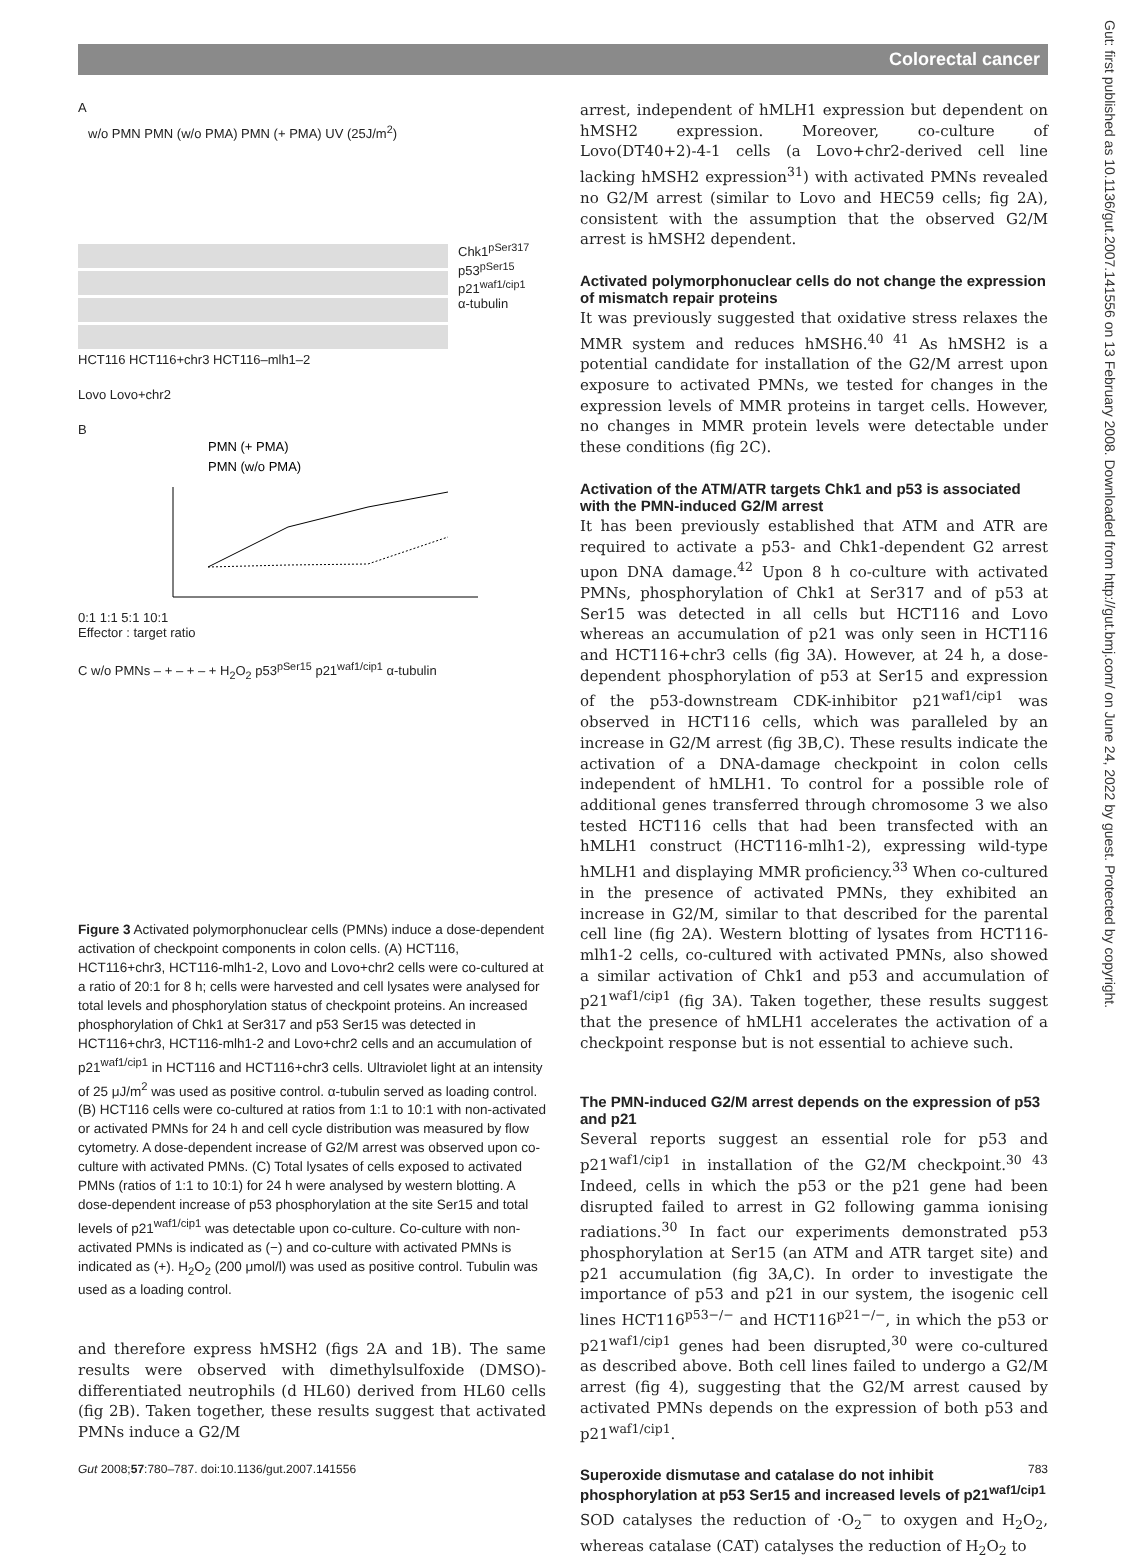Colorectal cancer
A
w/o PMN PMN (w/o PMA) PMN (+ PMA) UV (25J/m<sup>2</sup>)
Chk1<sup>pSer317</sup>
p53<sup>pSer15</sup>
p21<sup>waf1/cip1</sup>
α-tubulin
HCT116 HCT116+chr3 HCT116–mlh1–2
Lovo Lovo+chr2
B
PMN (+ PMA)
PMN (w/o PMA)
0:1 1:1 5:1 10:1
Effector : target ratio
C w/o PMNs – + – + – + H<sub>2</sub>O<sub>2</sub> p53<sup>pSer15</sup> p21<sup>waf1/cip1</sup> α-tubulin
Figure 3 Activated polymorphonuclear cells (PMNs) induce a dose-dependent activation of checkpoint components in colon cells. (A) HCT116, HCT116+chr3, HCT116-mlh1-2, Lovo and Lovo+chr2 cells were co-cultured at a ratio of 20:1 for 8 h; cells were harvested and cell lysates were analysed for total levels and phosphorylation status of checkpoint proteins. An increased phosphorylation of Chk1 at Ser317 and p53 Ser15 was detected in HCT116+chr3, HCT116-mlh1-2 and Lovo+chr2 cells and an accumulation of p21<sup>waf1/cip1</sup> in HCT116 and HCT116+chr3 cells. Ultraviolet light at an intensity of 25 μJ/m<sup>2</sup> was used as positive control. α-tubulin served as loading control. (B) HCT116 cells were co-cultured at ratios from 1:1 to 10:1 with non-activated or activated PMNs for 24 h and cell cycle distribution was measured by flow cytometry. A dose-dependent increase of G2/M arrest was observed upon co-culture with activated PMNs. (C) Total lysates of cells exposed to activated PMNs (ratios of 1:1 to 10:1) for 24 h were analysed by western blotting. A dose-dependent increase of p53 phosphorylation at the site Ser15 and total levels of p21<sup>waf1/cip1</sup> was detectable upon co-culture. Co-culture with non-activated PMNs is indicated as (−) and co-culture with activated PMNs is indicated as (+). H<sub>2</sub>O<sub>2</sub> (200 μmol/l) was used as positive control. Tubulin was used as a loading control.
and therefore express hMSH2 (figs 2A and 1B). The same results were observed with dimethylsulfoxide (DMSO)-differentiated neutrophils (d HL60) derived from HL60 cells (fig 2B). Taken together, these results suggest that activated PMNs induce a G2/M
arrest, independent of hMLH1 expression but dependent on hMSH2 expression. Moreover, co-culture of Lovo(DT40+2)-4-1 cells (a Lovo+chr2-derived cell line lacking hMSH2 expression<sup>31</sup>) with activated PMNs revealed no G2/M arrest (similar to Lovo and HEC59 cells; fig 2A), consistent with the assumption that the observed G2/M arrest is hMSH2 dependent.
Activated polymorphonuclear cells do not change the expression of mismatch repair proteins
It was previously suggested that oxidative stress relaxes the MMR system and reduces hMSH6.<sup>40 41</sup> As hMSH2 is a potential candidate for installation of the G2/M arrest upon exposure to activated PMNs, we tested for changes in the expression levels of MMR proteins in target cells. However, no changes in MMR protein levels were detectable under these conditions (fig 2C).
Activation of the ATM/ATR targets Chk1 and p53 is associated with the PMN-induced G2/M arrest
It has been previously established that ATM and ATR are required to activate a p53- and Chk1-dependent G2 arrest upon DNA damage.<sup>42</sup> Upon 8 h co-culture with activated PMNs, phosphorylation of Chk1 at Ser317 and of p53 at Ser15 was detected in all cells but HCT116 and Lovo whereas an accumulation of p21 was only seen in HCT116 and HCT116+chr3 cells (fig 3A). However, at 24 h, a dose-dependent phosphorylation of p53 at Ser15 and expression of the p53-downstream CDK-inhibitor p21<sup>waf1/cip1</sup> was observed in HCT116 cells, which was paralleled by an increase in G2/M arrest (fig 3B,C). These results indicate the activation of a DNA-damage checkpoint in colon cells independent of hMLH1. To control for a possible role of additional genes transferred through chromosome 3 we also tested HCT116 cells that had been transfected with an hMLH1 construct (HCT116-mlh1-2), expressing wild-type hMLH1 and displaying MMR proficiency.<sup>33</sup> When co-cultured in the presence of activated PMNs, they exhibited an increase in G2/M, similar to that described for the parental cell line (fig 2A). Western blotting of lysates from HCT116-mlh1-2 cells, co-cultured with activated PMNs, also showed a similar activation of Chk1 and p53 and accumulation of p21<sup>waf1/cip1</sup> (fig 3A). Taken together, these results suggest that the presence of hMLH1 accelerates the activation of a checkpoint response but is not essential to achieve such.
The PMN-induced G2/M arrest depends on the expression of p53 and p21
Several reports suggest an essential role for p53 and p21<sup>waf1/cip1</sup> in installation of the G2/M checkpoint.<sup>30 43</sup> Indeed, cells in which the p53 or the p21 gene had been disrupted failed to arrest in G2 following gamma ionising radiations.<sup>30</sup> In fact our experiments demonstrated p53 phosphorylation at Ser15 (an ATM and ATR target site) and p21 accumulation (fig 3A,C). In order to investigate the importance of p53 and p21 in our system, the isogenic cell lines HCT116<sup>p53−/−</sup> and HCT116<sup>p21−/−</sup>, in which the p53 or p21<sup>waf1/cip1</sup> genes had been disrupted,<sup>30</sup> were co-cultured as described above. Both cell lines failed to undergo a G2/M arrest (fig 4), suggesting that the G2/M arrest caused by activated PMNs depends on the expression of both p53 and p21<sup>waf1/cip1</sup>.
Superoxide dismutase and catalase do not inhibit phosphorylation at p53 Ser15 and increased levels of p21<sup>waf1/cip1</sup>
SOD catalyses the reduction of ·O<sub>2</sub><sup>−</sup> to oxygen and H<sub>2</sub>O<sub>2</sub>, whereas catalase (CAT) catalyses the reduction of H<sub>2</sub>O<sub>2</sub> to
Gut: first published as 10.1136/gut.2007.141556 on 13 February 2008. Downloaded from http://gut.bmj.com/ on June 24, 2022 by guest. Protected by copyright.
Gut 2008;57:780–787. doi:10.1136/gut.2007.141556 783